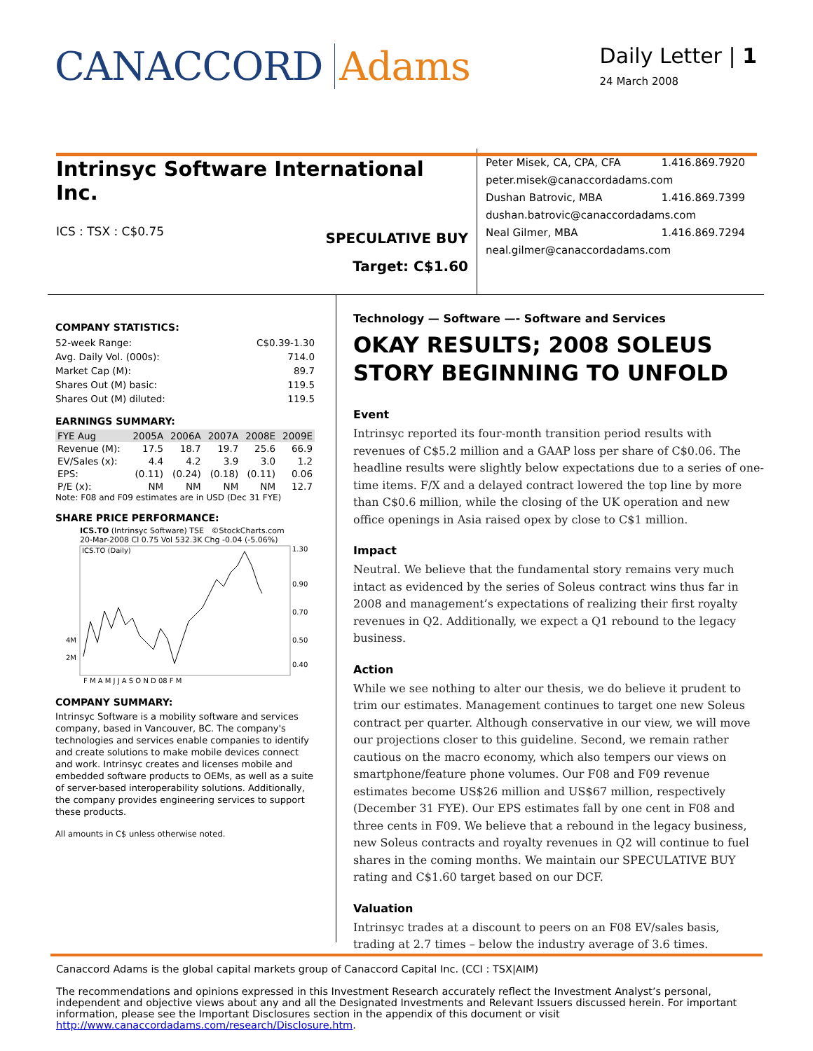CANACCORD Adams
Daily Letter | 1
24 March 2008
Intrinsyc Software International Inc.
ICS : TSX : C$0.75
SPECULATIVE BUY
Target: C$1.60
Peter Misek, CA, CPA, CFA 1.416.869.7920
peter.misek@canaccordadams.com
Dushan Batrovic, MBA 1.416.869.7399
dushan.batrovic@canaccordadams.com
Neal Gilmer, MBA 1.416.869.7294
neal.gilmer@canaccordadams.com
COMPANY STATISTICS:
| 52-week Range: | C$0.39-1.30 |
| Avg. Daily Vol. (000s): | 714.0 |
| Market Cap (M): | 89.7 |
| Shares Out (M) basic: | 119.5 |
| Shares Out (M) diluted: | 119.5 |
EARNINGS SUMMARY:
| FYE Aug | 2005A | 2006A | 2007A | 2008E | 2009E |
| --- | --- | --- | --- | --- | --- |
| Revenue (M): | 17.5 | 18.7 | 19.7 | 25.6 | 66.9 |
| EV/Sales (x): | 4.4 | 4.2 | 3.9 | 3.0 | 1.2 |
| EPS: | (0.11) | (0.24) | (0.18) | (0.11) | 0.06 |
| P/E (x): | NM | NM | NM | NM | 12.7 |
Note: F08 and F09 estimates are in USD (Dec 31 FYE)
SHARE PRICE PERFORMANCE:
ICS.TO (Intrinsyc Software) TSE ©StockCharts.com
20-Mar-2008 Cl 0.75 Vol 532.3K Chg -0.04 (-5.06%)
ICS.TO (Daily)
1.30
0.90
0.70
0.50
0.40
4M
2M
F M A M J J A S O N D 08 F M
COMPANY SUMMARY:
Intrinsyc Software is a mobility software and services company, based in Vancouver, BC. The company's technologies and services enable companies to identify and create solutions to make mobile devices connect and work. Intrinsyc creates and licenses mobile and embedded software products to OEMs, as well as a suite of server-based interoperability solutions. Additionally, the company provides engineering services to support these products.
All amounts in C$ unless otherwise noted.
Technology — Software —- Software and Services
OKAY RESULTS; 2008 SOLEUS STORY BEGINNING TO UNFOLD
Event
Intrinsyc reported its four-month transition period results with revenues of C$5.2 million and a GAAP loss per share of C$0.06. The headline results were slightly below expectations due to a series of one-time items. F/X and a delayed contract lowered the top line by more than C$0.6 million, while the closing of the UK operation and new office openings in Asia raised opex by close to C$1 million.
Impact
Neutral. We believe that the fundamental story remains very much intact as evidenced by the series of Soleus contract wins thus far in 2008 and management’s expectations of realizing their first royalty revenues in Q2. Additionally, we expect a Q1 rebound to the legacy business.
Action
While we see nothing to alter our thesis, we do believe it prudent to trim our estimates. Management continues to target one new Soleus contract per quarter. Although conservative in our view, we will move our projections closer to this guideline. Second, we remain rather cautious on the macro economy, which also tempers our views on smartphone/feature phone volumes. Our F08 and F09 revenue estimates become US$26 million and US$67 million, respectively (December 31 FYE). Our EPS estimates fall by one cent in F08 and three cents in F09. We believe that a rebound in the legacy business, new Soleus contracts and royalty revenues in Q2 will continue to fuel shares in the coming months. We maintain our SPECULATIVE BUY rating and C$1.60 target based on our DCF.
Valuation
Intrinsyc trades at a discount to peers on an F08 EV/sales basis, trading at 2.7 times – below the industry average of 3.6 times.
Canaccord Adams is the global capital markets group of Canaccord Capital Inc. (CCI : TSX|AIM)
The recommendations and opinions expressed in this Investment Research accurately reflect the Investment Analyst’s personal, independent and objective views about any and all the Designated Investments and Relevant Issuers discussed herein. For important information, please see the Important Disclosures section in the appendix of this document or visit http://www.canaccordadams.com/research/Disclosure.htm.